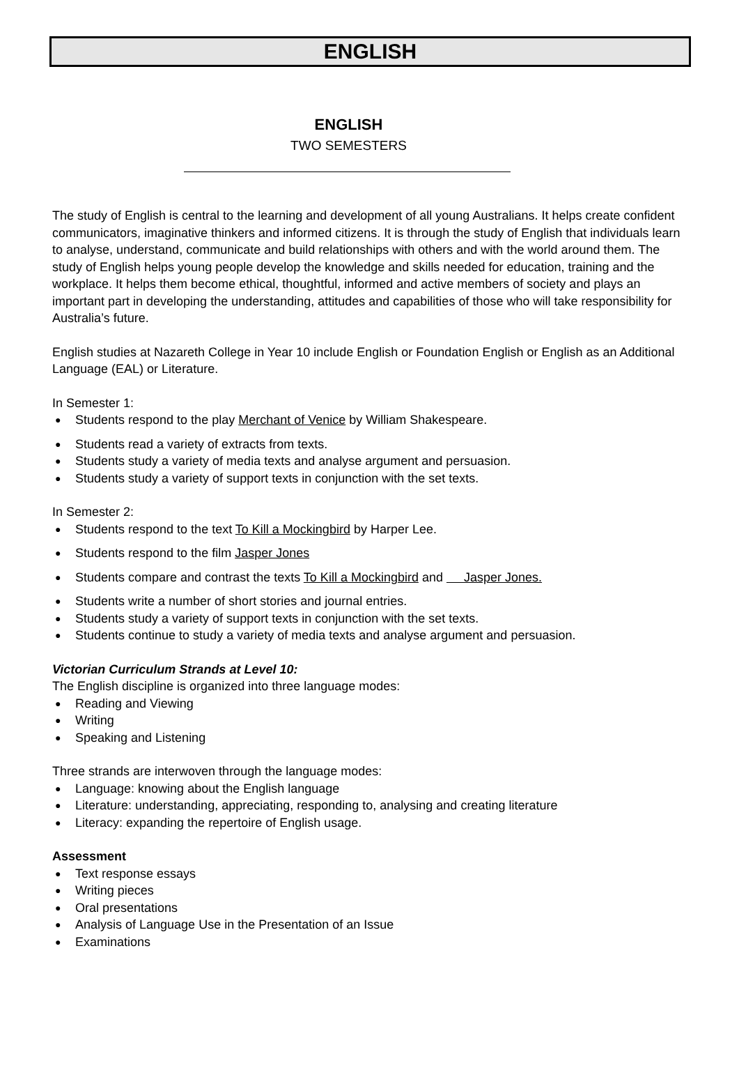ENGLISH
ENGLISH
TWO SEMESTERS
The study of English is central to the learning and development of all young Australians. It helps create confident communicators, imaginative thinkers and informed citizens. It is through the study of English that individuals learn to analyse, understand, communicate and build relationships with others and with the world around them. The study of English helps young people develop the knowledge and skills needed for education, training and the workplace. It helps them become ethical, thoughtful, informed and active members of society and plays an important part in developing the understanding, attitudes and capabilities of those who will take responsibility for Australia’s future.
English studies at Nazareth College in Year 10 include English or Foundation English or English as an Additional Language (EAL) or Literature.
In Semester 1:
Students respond to the play Merchant of Venice by William Shakespeare.
Students read a variety of extracts from texts.
Students study a variety of media texts and analyse argument and persuasion.
Students study a variety of support texts in conjunction with the set texts.
In Semester 2:
Students respond to the text To Kill a Mockingbird by Harper Lee.
Students respond to the film Jasper Jones
Students compare and contrast the texts To Kill a Mockingbird and Jasper Jones.
Students write a number of short stories and journal entries.
Students study a variety of support texts in conjunction with the set texts.
Students continue to study a variety of media texts and analyse argument and persuasion.
Victorian Curriculum Strands at Level 10:
The English discipline is organized into three language modes:
Reading and Viewing
Writing
Speaking and Listening
Three strands are interwoven through the language modes:
Language: knowing about the English language
Literature: understanding, appreciating, responding to, analysing and creating literature
Literacy: expanding the repertoire of English usage.
Assessment
Text response essays
Writing pieces
Oral presentations
Analysis of Language Use in the Presentation of an Issue
Examinations